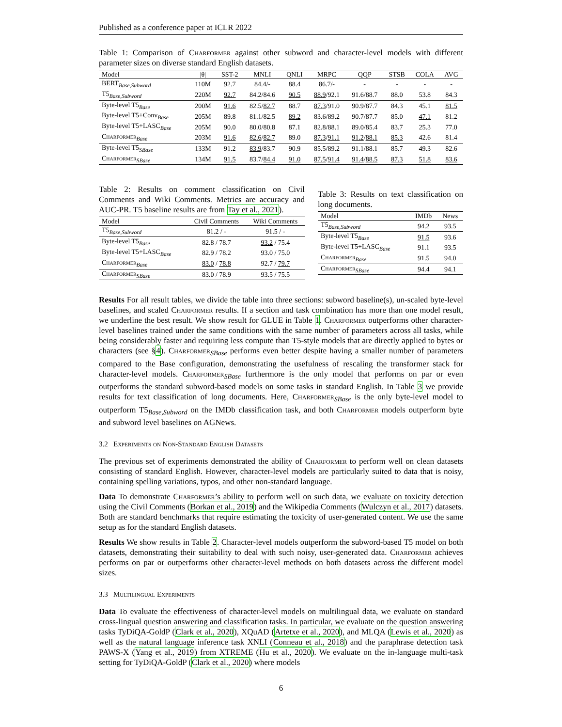Published as a conference paper at ICLR 2022
Table 1: Comparison of Charformer against other subword and character-level models with different parameter sizes on diverse standard English datasets.
| Model | /θ/ | SST-2 | MNLI | QNLI | MRPC | QQP | STSB | COLA | AVG |
| --- | --- | --- | --- | --- | --- | --- | --- | --- | --- |
| BERT<sub>Base,Subword</sub> | 110M | 92.7 | 84.4 /- | 88.4 | 86.7/- | - | - | - | - |
| T5<sub>Base,Subword</sub> | 220M | 92.7 | 84.2/84.6 | 90.5 | 88.9 /92.1 | 91.6/88.7 | 88.0 | 53.8 | 84.3 |
| Byte-level T5<sub>Base</sub> | 200M | 91.6 | 82.5/ 82.7 | 88.7 | 87.3 /91.0 | 90.9/87.7 | 84.3 | 45.1 | 81.5 |
| Byte-level T5+Conv<sub>Base</sub> | 205M | 89.8 | 81.1/82.5 | 89.2 | 83.6/89.2 | 90.7/87.7 | 85.0 | 47.1 | 81.2 |
| Byte-level T5+LASC<sub>Base</sub> | 205M | 90.0 | 80.0/80.8 | 87.1 | 82.8/88.1 | 89.0/85.4 | 83.7 | 25.3 | 77.0 |
| Charformer<sub>Base</sub> | 203M | 91.6 | 82.6 / 82.7 | 89.0 | 87.3 / 91.1 | 91.2 / 88.1 | 85.3 | 42.6 | 81.4 |
| Byte-level T5<sub>SBase</sub> | 133M | 91.2 | 83.9 /83.7 | 90.9 | 85.5/89.2 | 91.1/88.1 | 85.7 | 49.3 | 82.6 |
| Charformer<sub>SBase</sub> | 134M | 91.5 | 83.7/ 84.4 | 91.0 | 87.5 / 91.4 | 91.4 / 88.5 | 87.3 | 51.8 | 83.6 |
Table 2: Results on comment classification on Civil Comments and Wiki Comments. Metrics are accuracy and AUC-PR. T5 baseline results are from Tay et al., 2021).
| Model | Civil Comments | Wiki Comments |
| --- | --- | --- |
| T5<sub>Base,Subword</sub> | 81.2 / - | 91.5 / - |
| Byte-level T5<sub>Base</sub> | 82.8 / 78.7 | 93.2 / 75.4 |
| Byte-level T5+LASC<sub>Base</sub> | 82.9 / 78.2 | 93.0 / 75.0 |
| Charformer<sub>Base</sub> | 83.0 / 78.8 | 92.7 / 79.7 |
| Charformer<sub>SBase</sub> | 83.0 / 78.9 | 93.5 / 75.5 |
Table 3: Results on text classification on long documents.
| Model | IMDb | News |
| --- | --- | --- |
| T5<sub>Base,Subword</sub> | 94.2 | 93.5 |
| Byte-level T5<sub>Base</sub> | 91.5 | 93.6 |
| Byte-level T5+LASC<sub>Base</sub> | 91.1 | 93.5 |
| Charformer<sub>Base</sub> | 91.5 | 94.0 |
| Charformer<sub>SBase</sub> | 94.4 | 94.1 |
Results For all result tables, we divide the table into three sections: subword baseline(s), un-scaled byte-level baselines, and scaled Charformer results. If a section and task combination has more than one model result, we underline the best result. We show result for GLUE in Table 1. Charformer outperforms other character-level baselines trained under the same conditions with the same number of parameters across all tasks, while being considerably faster and requiring less compute than T5-style models that are directly applied to bytes or characters (see §4). Charformer<sub>SBase</sub> performs even better despite having a smaller number of parameters compared to the Base configuration, demonstrating the usefulness of rescaling the transformer stack for character-level models. Charformer<sub>SBase</sub> furthermore is the only model that performs on par or even outperforms the standard subword-based models on some tasks in standard English. In Table 3 we provide results for text classification of long documents. Here, Charformer<sub>SBase</sub> is the only byte-level model to outperform T5<sub>Base,Subword</sub> on the IMDb classification task, and both Charformer models outperform byte and subword level baselines on AGNews.
3.2 Experiments on Non-Standard English Datasets
The previous set of experiments demonstrated the ability of Charformer to perform well on clean datasets consisting of standard English. However, character-level models are particularly suited to data that is noisy, containing spelling variations, typos, and other non-standard language.
Data To demonstrate Charformer’s ability to perform well on such data, we evaluate on toxicity detection using the Civil Comments (Borkan et al., 2019) and the Wikipedia Comments (Wulczyn et al., 2017) datasets. Both are standard benchmarks that require estimating the toxicity of user-generated content. We use the same setup as for the standard English datasets.
Results We show results in Table 2. Character-level models outperform the subword-based T5 model on both datasets, demonstrating their suitability to deal with such noisy, user-generated data. Charformer achieves performs on par or outperforms other character-level methods on both datasets across the different model sizes.
3.3 Multilingual Experiments
Data To evaluate the effectiveness of character-level models on multilingual data, we evaluate on standard cross-lingual question answering and classification tasks. In particular, we evaluate on the question answering tasks TyDiQA-GoldP (Clark et al., 2020), XQuAD (Artetxe et al., 2020), and MLQA (Lewis et al., 2020) as well as the natural language inference task XNLI (Conneau et al., 2018) and the paraphrase detection task PAWS-X (Yang et al., 2019) from XTREME (Hu et al., 2020). We evaluate on the in-language multi-task setting for TyDiQA-GoldP (Clark et al., 2020) where models
6